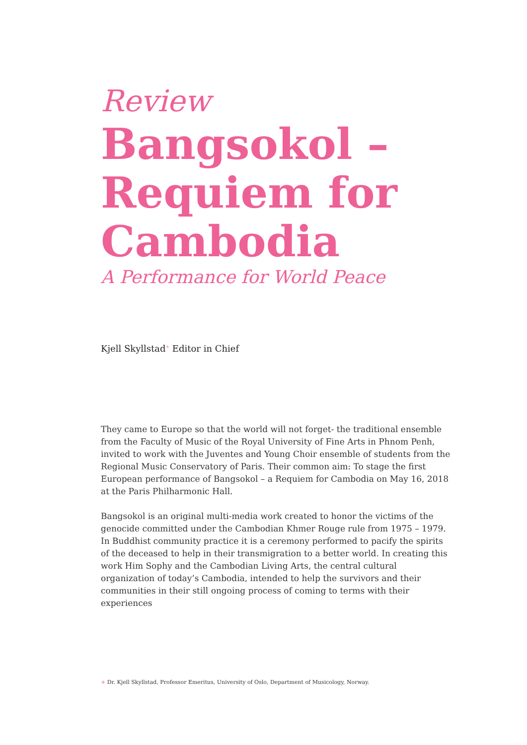Review
Bangsokol – Requiem for Cambodia
A Performance for World Peace
Kjell Skyllstad<sup>+</sup> Editor in Chief
They came to Europe so that the world will not forget- the traditional ensemble from the Faculty of Music of the Royal University of Fine Arts in Phnom Penh, invited to work with the Juventes and Young Choir ensemble of students from the Regional Music Conservatory of Paris. Their common aim: To stage the first European performance of Bangsokol – a Requiem for Cambodia on May 16, 2018 at the Paris Philharmonic Hall.
Bangsokol is an original multi-media work created to honor the victims of the genocide committed under the Cambodian Khmer Rouge rule from 1975 – 1979. In Buddhist community practice it is a ceremony performed to pacify the spirits of the deceased to help in their transmigration to a better world. In creating this work Him Sophy and the Cambodian Living Arts, the central cultural organization of today’s Cambodia, intended to help the survivors and their communities in their still ongoing process of coming to terms with their experiences
+ Dr. Kjell Skyllstad, Professor Emeritus, University of Oslo, Department of Musicology, Norway.